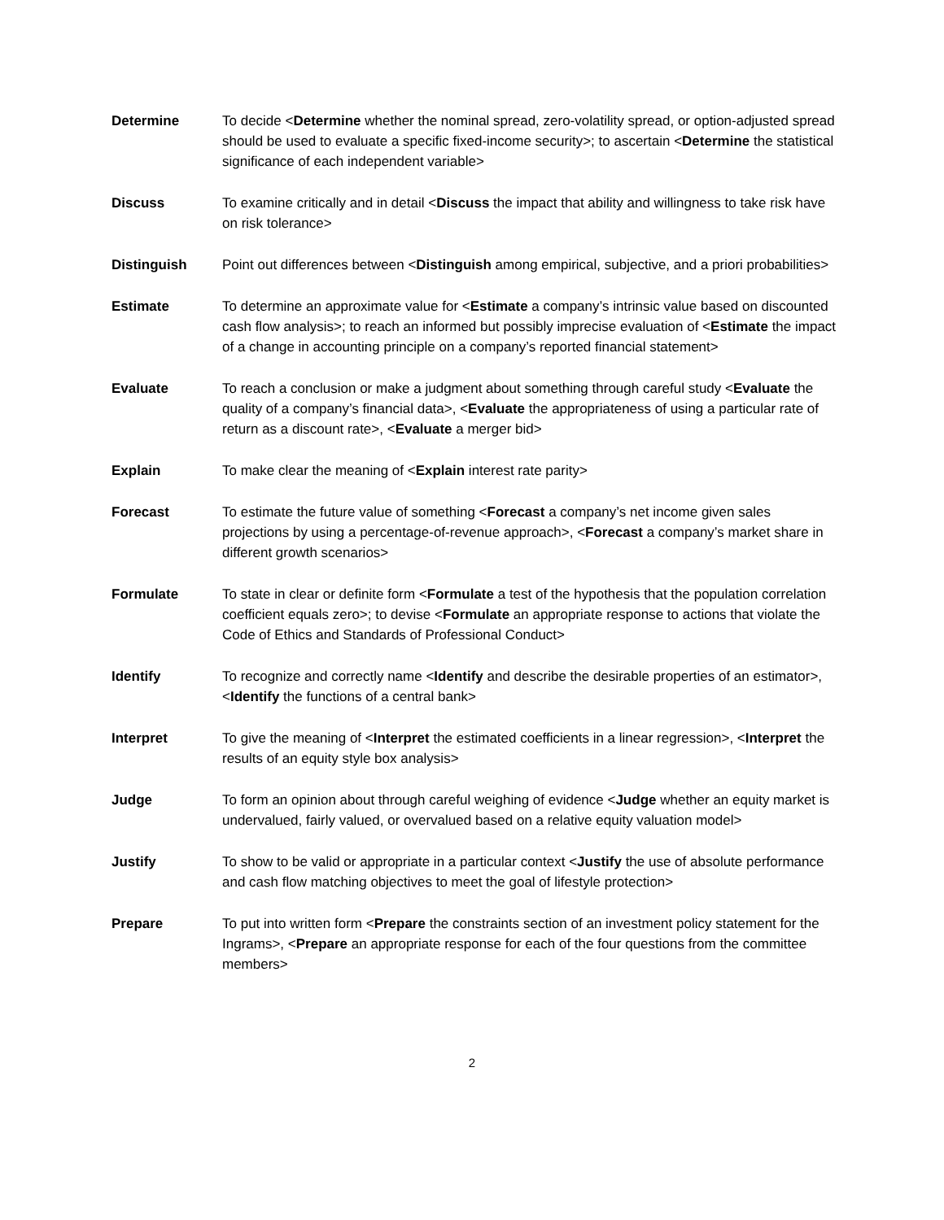Determine To decide <Determine whether the nominal spread, zero-volatility spread, or option-adjusted spread should be used to evaluate a specific fixed-income security>; to ascertain <Determine the statistical significance of each independent variable>
Discuss To examine critically and in detail <Discuss the impact that ability and willingness to take risk have on risk tolerance>
Distinguish Point out differences between <Distinguish among empirical, subjective, and a priori probabilities>
Estimate To determine an approximate value for <Estimate a company’s intrinsic value based on discounted cash flow analysis>; to reach an informed but possibly imprecise evaluation of <Estimate the impact of a change in accounting principle on a company’s reported financial statement>
Evaluate To reach a conclusion or make a judgment about something through careful study <Evaluate the quality of a company’s financial data>, <Evaluate the appropriateness of using a particular rate of return as a discount rate>, <Evaluate a merger bid>
Explain To make clear the meaning of <Explain interest rate parity>
Forecast To estimate the future value of something <Forecast a company’s net income given sales projections by using a percentage-of-revenue approach>, <Forecast a company’s market share in different growth scenarios>
Formulate To state in clear or definite form <Formulate a test of the hypothesis that the population correlation coefficient equals zero>; to devise <Formulate an appropriate response to actions that violate the Code of Ethics and Standards of Professional Conduct>
Identify To recognize and correctly name <Identify and describe the desirable properties of an estimator>, <Identify the functions of a central bank>
Interpret To give the meaning of <Interpret the estimated coefficients in a linear regression>, <Interpret the results of an equity style box analysis>
Judge To form an opinion about through careful weighing of evidence <Judge whether an equity market is undervalued, fairly valued, or overvalued based on a relative equity valuation model>
Justify To show to be valid or appropriate in a particular context <Justify the use of absolute performance and cash flow matching objectives to meet the goal of lifestyle protection>
Prepare To put into written form <Prepare the constraints section of an investment policy statement for the Ingrams>, <Prepare an appropriate response for each of the four questions from the committee members>
2